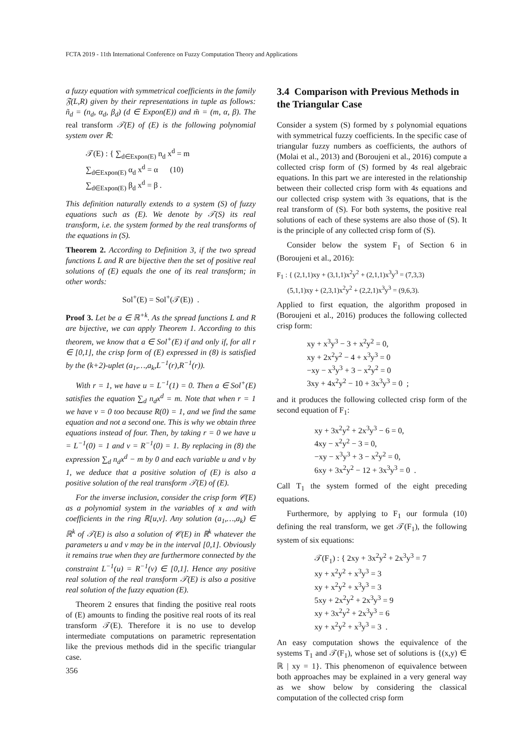FCTA 2019 - 11th International Conference on Fuzzy Computation Theory and Applications
a fuzzy equation with symmetrical coefficients in the family 𝔉(L,R) given by their representations in tuple as follows: ñ<sub>d</sub> = (n<sub>d</sub>, α<sub>d</sub>, β<sub>d</sub>) (d ∈ Expon(E)) and m̃ = (m, α, β). The real transform 𝒯(E) of (E) is the following polynomial system over ℝ:
𝒯(E) : { ∑<sub>d∈Expon(E)</sub> n<sub>d</sub> x<sup>d</sup> = m
∑<sub>d∈Expon(E)</sub> α<sub>d</sub> x<sup>d</sup> = α (10)
∑<sub>d∈Expon(E)</sub> β<sub>d</sub> x<sup>d</sup> = β .
This definition naturally extends to a system (S) of fuzzy equations such as (E). We denote by 𝒯(S) its real transform, i.e. the system formed by the real transforms of the equations in (S).
Theorem 2. According to Definition 3, if the two spread functions L and R are bijective then the set of positive real solutions of (E) equals the one of its real transform; in other words:
Sol<sup>+</sup>(E) = Sol<sup>+</sup>(𝒯(E)) .
Proof 3. Let be a ∈ ℝ<sup>+k</sup>. As the spread functions L and R are bijective, we can apply Theorem 1. According to this theorem, we know that a ∈ Sol<sup>+</sup>(E) if and only if, for all r ∈ [0,1], the crisp form of (E) expressed in (8) is satisfied by the (k+2)-uplet (a<sub>1</sub>,…,a<sub>k</sub>,L<sup>−1</sup>(r),R<sup>−1</sup>(r)).
With r = 1, we have u = L<sup>−1</sup>(1) = 0. Then a ∈ Sol<sup>+</sup>(E) satisfies the equation ∑<sub>d</sub> n<sub>d</sub>x<sup>d</sup> = m. Note that when r = 1 we have v = 0 too because R(0) = 1, and we find the same equation and not a second one. This is why we obtain three equations instead of four. Then, by taking r = 0 we have u = L<sup>−1</sup>(0) = 1 and v = R<sup>−1</sup>(0) = 1. By replacing in (8) the expression ∑<sub>d</sub> n<sub>d</sub>x<sup>d</sup> − m by 0 and each variable u and v by 1, we deduce that a positive solution of (E) is also a positive solution of the real transform 𝒯(E) of (E).
For the inverse inclusion, consider the crisp form 𝒞(E) as a polynomial system in the variables of x and with coefficients in the ring ℝ[u,v]. Any solution (a<sub>1</sub>,…,a<sub>k</sub>) ∈ ℝ<sup>k</sup> of 𝒯(E) is also a solution of 𝒞(E) in ℝ<sup>k</sup> whatever the parameters u and v may be in the interval [0,1]. Obviously it remains true when they are furthermore connected by the constraint L<sup>−1</sup>(u) = R<sup>−1</sup>(v) ∈ [0,1]. Hence any positive real solution of the real transform 𝒯(E) is also a positive real solution of the fuzzy equation (E).
Theorem 2 ensures that finding the positive real roots of (E) amounts to finding the positive real roots of its real transform 𝒯(E). Therefore it is no use to develop intermediate computations on parametric representation like the previous methods did in the specific triangular case.
3.4 Comparison with Previous Methods in the Triangular Case
Consider a system (S) formed by s polynomial equations with symmetrical fuzzy coefficients. In the specific case of triangular fuzzy numbers as coefficients, the authors of (Molai et al., 2013) and (Boroujeni et al., 2016) compute a collected crisp form of (S) formed by 4s real algebraic equations. In this part we are interested in the relationship between their collected crisp form with 4s equations and our collected crisp system with 3s equations, that is the real transform of (S). For both systems, the positive real solutions of each of these systems are also those of (S). It is the principle of any collected crisp form of (S).
Consider below the system F<sub>1</sub> of Section 6 in (Boroujeni et al., 2016):
F<sub>1</sub> : { (2,1,1)xy + (3,1,1)x<sup>2</sup>y<sup>2</sup> + (2,1,1)x<sup>3</sup>y<sup>3</sup> = (7,3,3)
(5,1,1)xy + (2,3,1)x<sup>2</sup>y<sup>2</sup> + (2,2,1)x<sup>3</sup>y<sup>3</sup> = (9,6,3).
Applied to first equation, the algorithm proposed in (Boroujeni et al., 2016) produces the following collected crisp form:
xy + x<sup>3</sup>y<sup>3</sup> − 3 + x<sup>2</sup>y<sup>2</sup> = 0,
xy + 2x<sup>2</sup>y<sup>2</sup> − 4 + x<sup>3</sup>y<sup>3</sup> = 0
−xy − x<sup>3</sup>y<sup>3</sup> + 3 − x<sup>2</sup>y<sup>2</sup> = 0
3xy + 4x<sup>2</sup>y<sup>2</sup> − 10 + 3x<sup>3</sup>y<sup>3</sup> = 0 ;
and it produces the following collected crisp form of the second equation of F<sub>1</sub>:
xy + 3x<sup>2</sup>y<sup>2</sup> + 2x<sup>3</sup>y<sup>3</sup> − 6 = 0,
4xy − x<sup>2</sup>y<sup>2</sup> − 3 = 0,
−xy − x<sup>3</sup>y<sup>3</sup> + 3 − x<sup>2</sup>y<sup>2</sup> = 0,
6xy + 3x<sup>2</sup>y<sup>2</sup> − 12 + 3x<sup>3</sup>y<sup>3</sup> = 0 .
Call T<sub>1</sub> the system formed of the eight preceding equations.
Furthermore, by applying to F<sub>1</sub> our formula (10) defining the real transform, we get 𝒯(F<sub>1</sub>), the following system of six equations:
𝒯(F<sub>1</sub>) : { 2xy + 3x<sup>2</sup>y<sup>2</sup> + 2x<sup>3</sup>y<sup>3</sup> = 7
xy + x<sup>2</sup>y<sup>2</sup> + x<sup>3</sup>y<sup>3</sup> = 3
xy + x<sup>2</sup>y<sup>2</sup> + x<sup>3</sup>y<sup>3</sup> = 3
5xy + 2x<sup>2</sup>y<sup>2</sup> + 2x<sup>3</sup>y<sup>3</sup> = 9
xy + 3x<sup>2</sup>y<sup>2</sup> + 2x<sup>3</sup>y<sup>3</sup> = 6
xy + x<sup>2</sup>y<sup>2</sup> + x<sup>3</sup>y<sup>3</sup> = 3 .
An easy computation shows the equivalence of the systems T<sub>1</sub> and 𝒯(F<sub>1</sub>), whose set of solutions is {(x,y) ∈ ℝ | xy = 1}. This phenomenon of equivalence between both approaches may be explained in a very general way as we show below by considering the classical computation of the collected crisp form
356